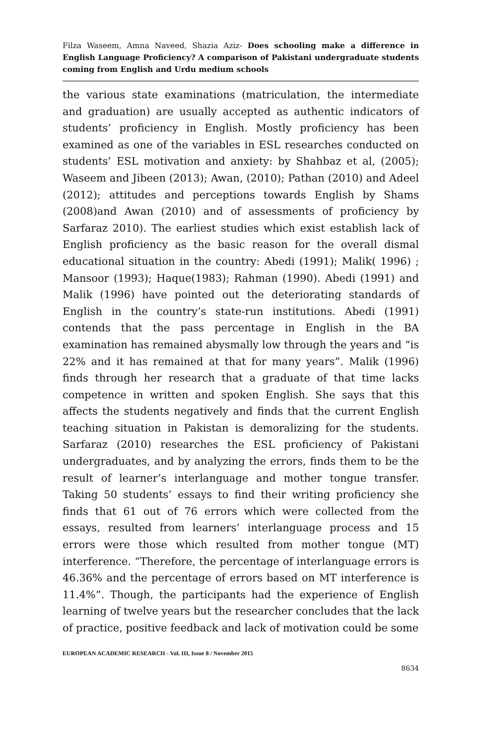Filza Waseem, Amna Naveed, Shazia Aziz- Does schooling make a difference in English Language Proficiency? A comparison of Pakistani undergraduate students coming from English and Urdu medium schools
the various state examinations (matriculation, the intermediate and graduation) are usually accepted as authentic indicators of students’ proficiency in English. Mostly proficiency has been examined as one of the variables in ESL researches conducted on students’ ESL motivation and anxiety: by Shahbaz et al, (2005); Waseem and Jibeen (2013); Awan, (2010); Pathan (2010) and Adeel (2012); attitudes and perceptions towards English by Shams (2008)and Awan (2010) and of assessments of proficiency by Sarfaraz 2010). The earliest studies which exist establish lack of English proficiency as the basic reason for the overall dismal educational situation in the country: Abedi (1991); Malik( 1996) ; Mansoor (1993); Haque(1983); Rahman (1990). Abedi (1991) and Malik (1996) have pointed out the deteriorating standards of English in the country’s state-run institutions. Abedi (1991) contends that the pass percentage in English in the BA examination has remained abysmally low through the years and “is 22% and it has remained at that for many years”. Malik (1996) finds through her research that a graduate of that time lacks competence in written and spoken English. She says that this affects the students negatively and finds that the current English teaching situation in Pakistan is demoralizing for the students. Sarfaraz (2010) researches the ESL proficiency of Pakistani undergraduates, and by analyzing the errors, finds them to be the result of learner’s interlanguage and mother tongue transfer. Taking 50 students’ essays to find their writing proficiency she finds that 61 out of 76 errors which were collected from the essays, resulted from learners’ interlanguage process and 15 errors were those which resulted from mother tongue (MT) interference. “Therefore, the percentage of interlanguage errors is 46.36% and the percentage of errors based on MT interference is 11.4%”. Though, the participants had the experience of English learning of twelve years but the researcher concludes that the lack of practice, positive feedback and lack of motivation could be some
EUROPEAN ACADEMIC RESEARCH - Vol. III, Issue 8 / November 2015
8634